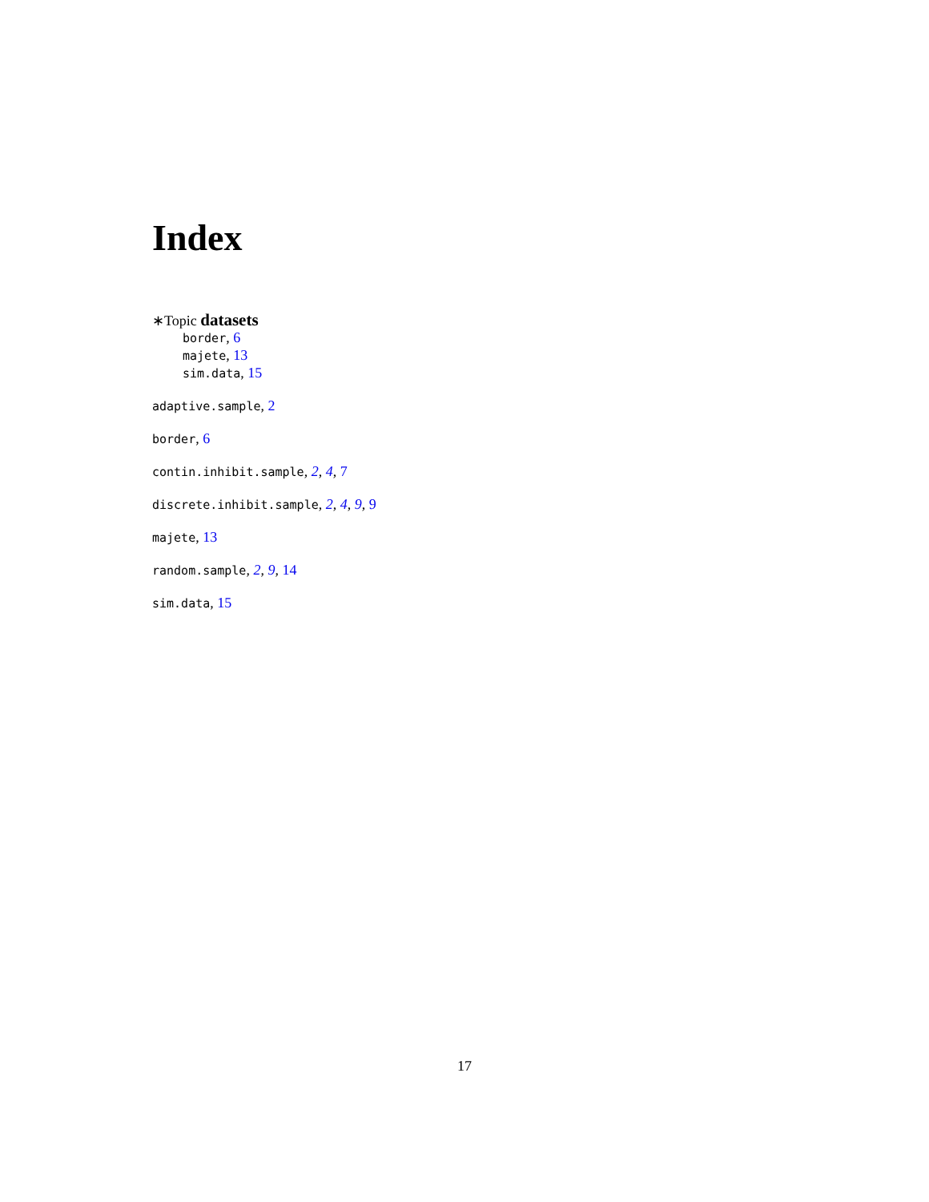Index
∗Topic datasets
border, 6
majete, 13
sim.data, 15
adaptive.sample, 2
border, 6
contin.inhibit.sample, 2, 4, 7
discrete.inhibit.sample, 2, 4, 9, 9
majete, 13
random.sample, 2, 9, 14
sim.data, 15
17